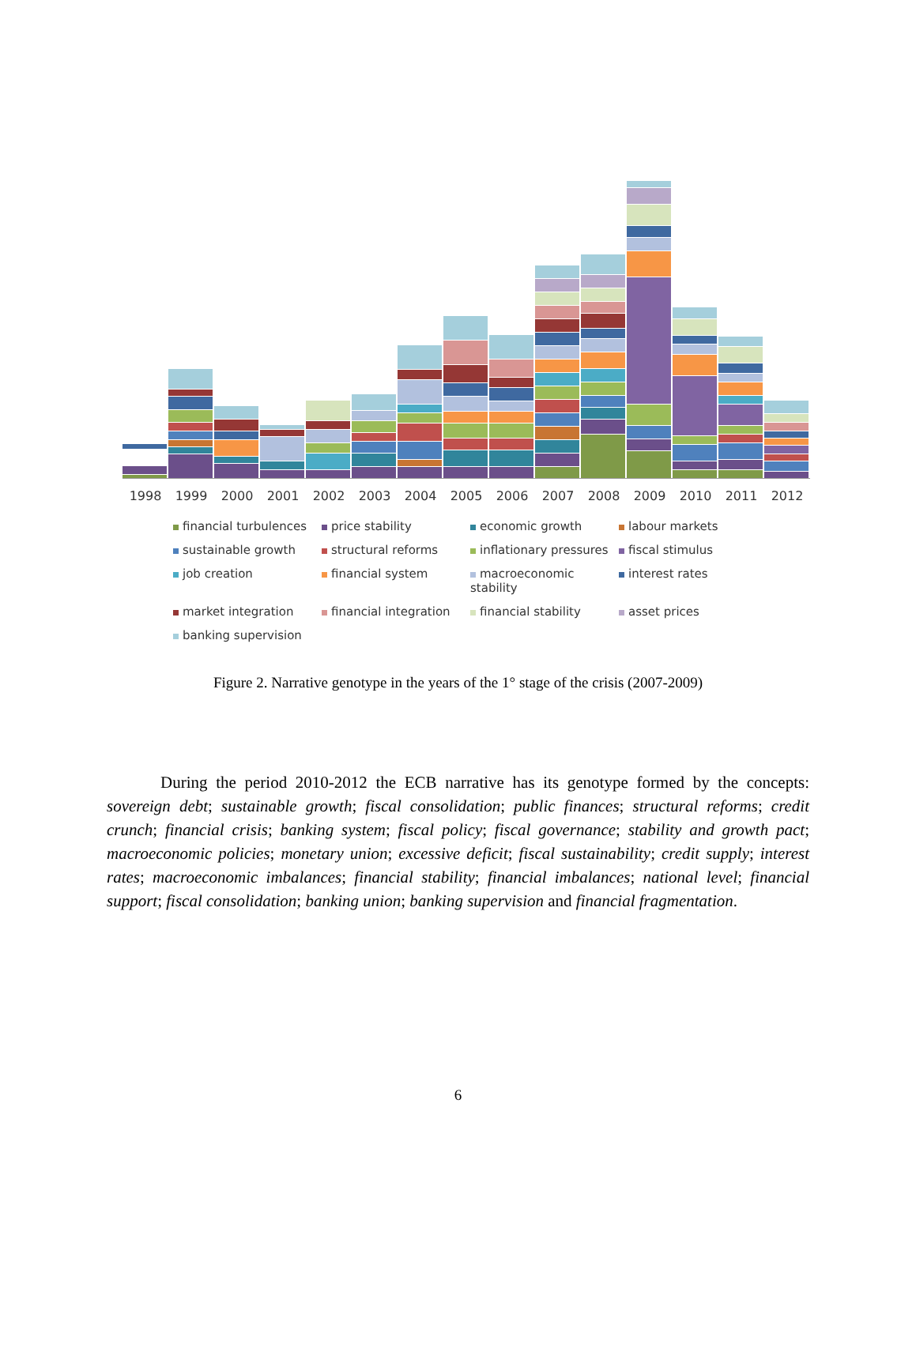1998 1999 2000 2001 2002 2003 2004 2005 2006 2007 2008 2009 2010 2011 2012
financial turbulences price stability economic growth labour markets sustainable growth structural reforms inflationary pressures fiscal stimulus job creation financial system macroeconomic stability interest rates market integration financial integration financial stability asset prices banking supervision
Figure 2. Narrative genotype in the years of the 1° stage of the crisis (2007-2009)
During the period 2010-2012 the ECB narrative has its genotype formed by the concepts: sovereign debt; sustainable growth; fiscal consolidation; public finances; structural reforms; credit crunch; financial crisis; banking system; fiscal policy; fiscal governance; stability and growth pact; macroeconomic policies; monetary union; excessive deficit; fiscal sustainability; credit supply; interest rates; macroeconomic imbalances; financial stability; financial imbalances; national level; financial support; fiscal consolidation; banking union; banking supervision and financial fragmentation.
6